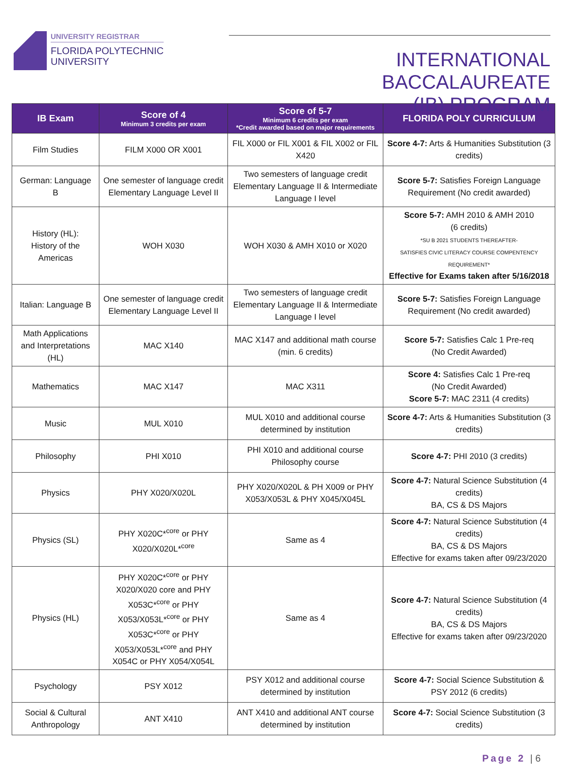UNIVERSITY REGISTRAR
FLORIDA POLYTECHNIC
UNIVERSITY
INTERNATIONAL BACCALAUREATE
(IB) PROGRAM
| IB Exam | Score of 4 Minimum 3 credits per exam | Score of 5-7 Minimum 6 credits per exam *Credit awarded based on major requirements | FLORIDA POLY CURRICULUM |
| --- | --- | --- | --- |
| Film Studies | FILM X000 OR X001 | FIL X000 or FIL X001 & FIL X002 or FIL X420 | Score 4-7: Arts & Humanities Substitution (3 credits) |
| German: Language B | One semester of language credit Elementary Language Level II | Two semesters of language credit Elementary Language II & Intermediate Language I level | Score 5-7: Satisfies Foreign Language Requirement (No credit awarded) |
| History (HL): History of the Americas | WOH X030 | WOH X030 & AMH X010 or X020 | Score 5-7: AMH 2010 & AMH 2010 (6 credits) *SU B 2021 STUDENTS THEREAFTER- SATISFIES CIVIC LITERACY COURSE COMPENTENCY REQUIREMENT* Effective for Exams taken after 5/16/2018 |
| Italian: Language B | One semester of language credit Elementary Language Level II | Two semesters of language credit Elementary Language II & Intermediate Language I level | Score 5-7: Satisfies Foreign Language Requirement (No credit awarded) |
| Math Applications and Interpretations (HL) | MAC X140 | MAC X147 and additional math course (min. 6 credits) | Score 5-7: Satisfies Calc 1 Pre-req (No Credit Awarded) |
| Mathematics | MAC X147 | MAC X311 | Score 4: Satisfies Calc 1 Pre-req (No Credit Awarded) Score 5-7: MAC 2311 (4 credits) |
| Music | MUL X010 | MUL X010 and additional course determined by institution | Score 4-7: Arts & Humanities Substitution (3 credits) |
| Philosophy | PHI X010 | PHI X010 and additional course Philosophy course | Score 4-7: PHI 2010 (3 credits) |
| Physics | PHY X020/X020L | PHY X020/X020L & PH X009 or PHY X053/X053L & PHY X045/X045L | Score 4-7: Natural Science Substitution (4 credits) BA, CS & DS Majors |
| Physics (SL) | PHY X020C*<sup>core</sup> or PHY X020/X020L*<sup>core</sup> | Same as 4 | Score 4-7: Natural Science Substitution (4 credits) BA, CS & DS Majors Effective for exams taken after 09/23/2020 |
| Physics (HL) | PHY X020C*<sup>core</sup> or PHY X020/X020 core and PHY X053C*<sup>core</sup> or PHY X053/X053L*<sup>core</sup> or PHY X053C*<sup>core</sup> or PHY X053/X053L*<sup>core</sup> and PHY X054C or PHY X054/X054L | Same as 4 | Score 4-7: Natural Science Substitution (4 credits) BA, CS & DS Majors Effective for exams taken after 09/23/2020 |
| Psychology | PSY X012 | PSY X012 and additional course determined by institution | Score 4-7: Social Science Substitution & PSY 2012 (6 credits) |
| Social & Cultural Anthropology | ANT X410 | ANT X410 and additional ANT course determined by institution | Score 4-7: Social Science Substitution (3 credits) |
Page 2 | 6